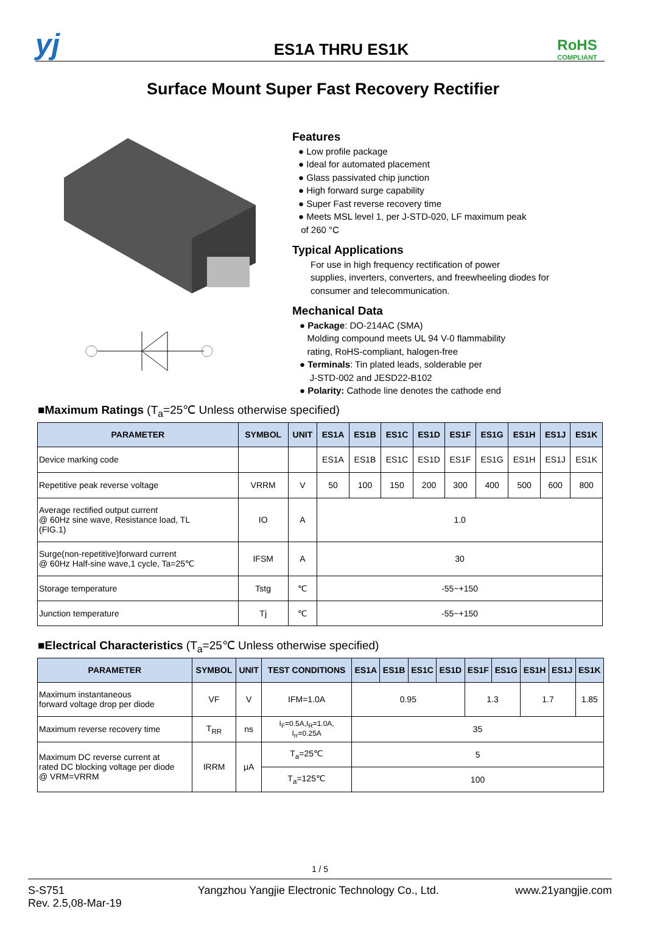yj
ES1A THRU ES1K
RoHS
COMPLIANT
Surface Mount Super Fast Recovery Rectifier
Features
● Low profile package
● Ideal for automated placement
● Glass passivated chip junction
● High forward surge capability
● Super Fast reverse recovery time
● Meets MSL level 1, per J-STD-020, LF maximum peak
of 260 °C
Typical Applications
For use in high frequency rectification of power
supplies, inverters, converters, and freewheeling diodes for
consumer and telecommunication.
Mechanical Data
● Package: DO-214AC (SMA)
Molding compound meets UL 94 V-0 flammability
rating, RoHS-compliant, halogen-free
● Terminals: Tin plated leads, solderable per
J-STD-002 and JESD22-B102
● Polarity: Cathode line denotes the cathode end
■Maximum Ratings (T<sub>a</sub>=25℃ Unless otherwise specified)
| PARAMETER | SYMBOL | UNIT | ES1A | ES1B | ES1C | ES1D | ES1F | ES1G | ES1H | ES1J | ES1K |
| --- | --- | --- | --- | --- | --- | --- | --- | --- | --- | --- | --- |
| Device marking code | | | ES1A | ES1B | ES1C | ES1D | ES1F | ES1G | ES1H | ES1J | ES1K |
| Repetitive peak reverse voltage | VRRM | V | 50 | 100 | 150 | 200 | 300 | 400 | 500 | 600 | 800 |
| Average rectified output current @ 60Hz sine wave, Resistance load, TL (FIG.1) | IO | A | 1.0 | | | | | | | | |
| Surge(non-repetitive)forward current @ 60Hz Half-sine wave,1 cycle, Ta=25℃ | IFSM | A | 30 | | | | | | | | |
| Storage temperature | Tstg | ℃ | -55~+150 | | | | | | | | |
| Junction temperature | Tj | ℃ | -55~+150 | | | | | | | | |
■Electrical Characteristics (T<sub>a</sub>=25℃ Unless otherwise specified)
| PARAMETER | SYMBOL | UNIT | TEST CONDITIONS | ES1A | ES1B | ES1C | ES1D | ES1F | ES1G | ES1H | ES1J | ES1K |
| --- | --- | --- | --- | --- | --- | --- | --- | --- | --- | --- | --- | --- |
| Maximum instantaneous forward voltage drop per diode | VF | V | IFM=1.0A | 0.95 | | | | 1.3 | | 1.7 | | 1.85 |
| Maximum reverse recovery time | T<sub>RR</sub> | ns | I<sub>F</sub>=0.5A,I<sub>R</sub>=1.0A, I<sub>rr</sub>=0.25A | 35 | | | | | | | | |
| Maximum DC reverse current at rated DC blocking voltage per diode @ VRM=VRRM | IRRM | μA | T<sub>a</sub>=25℃ | 5 | | | | | | | | |
| | | | T<sub>a</sub>=125℃ | 100 | | | | | | | | |
1 / 5
S-S751
Rev. 2.5,08-Mar-19
Yangzhou Yangjie Electronic Technology Co., Ltd.
www.21yangjie.com